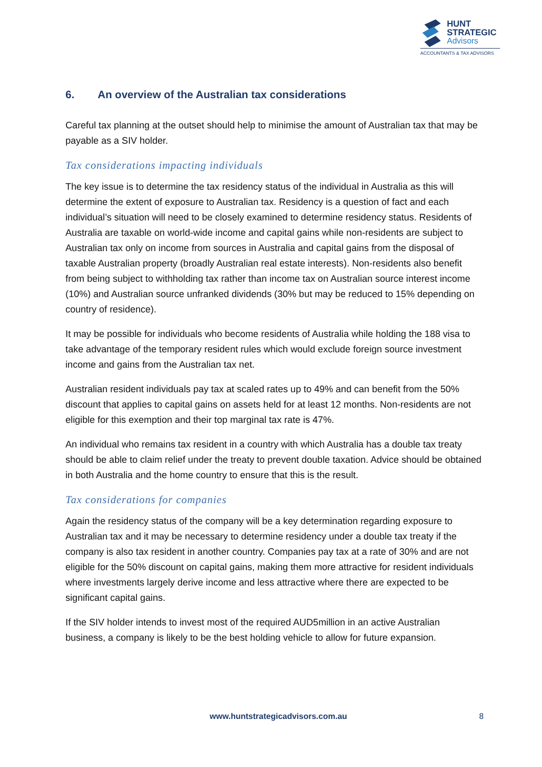HUNT
STRATEGIC
Advisors
ACCOUNTANTS & TAX ADVISORS
6. An overview of the Australian tax considerations
Careful tax planning at the outset should help to minimise the amount of Australian tax that may be payable as a SIV holder.
Tax considerations impacting individuals
The key issue is to determine the tax residency status of the individual in Australia as this will determine the extent of exposure to Australian tax. Residency is a question of fact and each individual’s situation will need to be closely examined to determine residency status. Residents of Australia are taxable on world-wide income and capital gains while non-residents are subject to Australian tax only on income from sources in Australia and capital gains from the disposal of taxable Australian property (broadly Australian real estate interests). Non-residents also benefit from being subject to withholding tax rather than income tax on Australian source interest income (10%) and Australian source unfranked dividends (30% but may be reduced to 15% depending on country of residence).
It may be possible for individuals who become residents of Australia while holding the 188 visa to take advantage of the temporary resident rules which would exclude foreign source investment income and gains from the Australian tax net.
Australian resident individuals pay tax at scaled rates up to 49% and can benefit from the 50% discount that applies to capital gains on assets held for at least 12 months. Non-residents are not eligible for this exemption and their top marginal tax rate is 47%.
An individual who remains tax resident in a country with which Australia has a double tax treaty should be able to claim relief under the treaty to prevent double taxation. Advice should be obtained in both Australia and the home country to ensure that this is the result.
Tax considerations for companies
Again the residency status of the company will be a key determination regarding exposure to Australian tax and it may be necessary to determine residency under a double tax treaty if the company is also tax resident in another country. Companies pay tax at a rate of 30% and are not eligible for the 50% discount on capital gains, making them more attractive for resident individuals where investments largely derive income and less attractive where there are expected to be significant capital gains.
If the SIV holder intends to invest most of the required AUD5million in an active Australian business, a company is likely to be the best holding vehicle to allow for future expansion.
www.huntstrategicadvisors.com.au 8